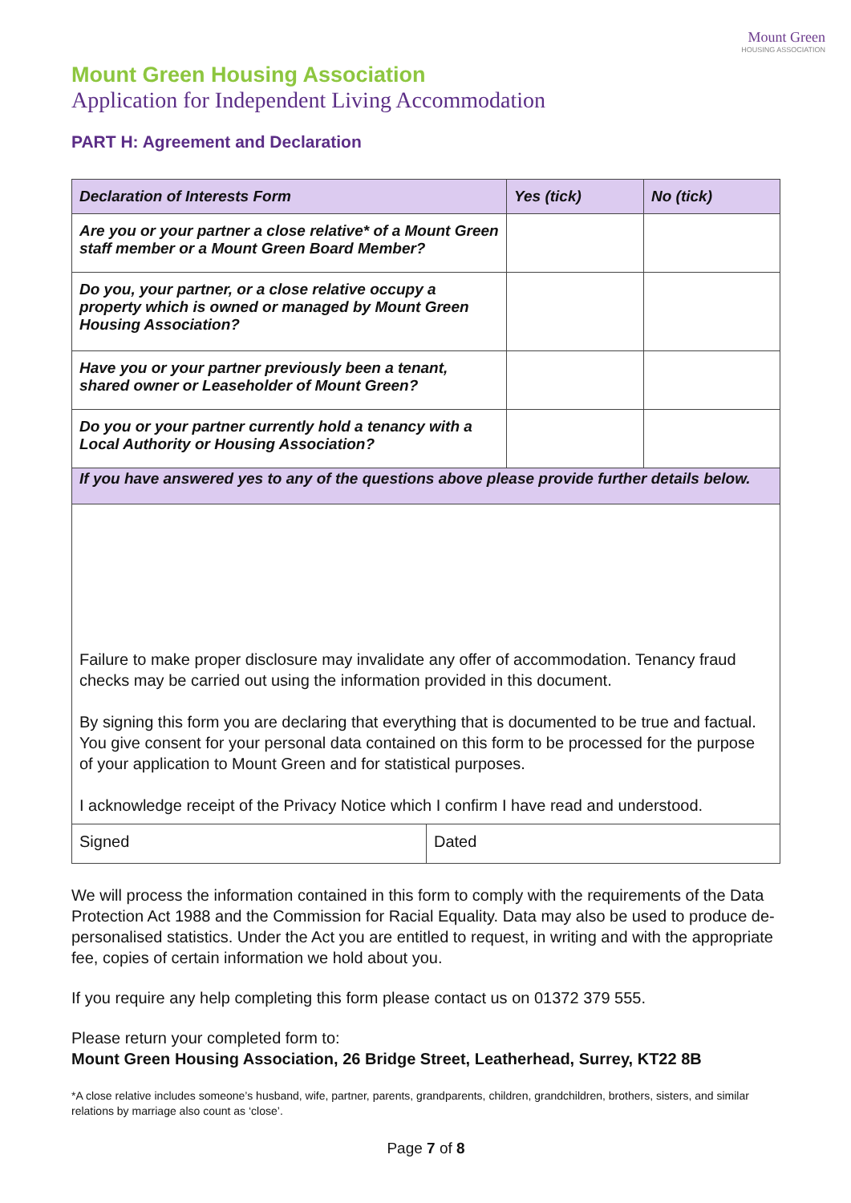Mount Green
HOUSING ASSOCIATION
Mount Green Housing Association
Application for Independent Living Accommodation
PART H: Agreement and Declaration
| Declaration of Interests Form | Yes (tick) | No (tick) |
| --- | --- | --- |
| Are you or your partner a close relative* of a Mount Green staff member or a Mount Green Board Member? | | |
| Do you, your partner, or a close relative occupy a property which is owned or managed by Mount Green Housing Association? | | |
| Have you or your partner previously been a tenant, shared owner or Leaseholder of Mount Green? | | |
| Do you or your partner currently hold a tenancy with a Local Authority or Housing Association? | | |
| If you have answered yes to any of the questions above please provide further details below. | | |
| Failure to make proper disclosure may invalidate any offer of accommodation. Tenancy fraud checks may be carried out using the information provided in this document. By signing this form you are declaring that everything that is documented to be true and factual. You give consent for your personal data contained on this form to be processed for the purpose of your application to Mount Green and for statistical purposes. I acknowledge receipt of the Privacy Notice which I confirm I have read and understood. | | |
| Signed | Dated |
We will process the information contained in this form to comply with the requirements of the Data Protection Act 1988 and the Commission for Racial Equality. Data may also be used to produce de-personalised statistics. Under the Act you are entitled to request, in writing and with the appropriate fee, copies of certain information we hold about you.
If you require any help completing this form please contact us on 01372 379 555.
Please return your completed form to:
Mount Green Housing Association, 26 Bridge Street, Leatherhead, Surrey, KT22 8B
*A close relative includes someone’s husband, wife, partner, parents, grandparents, children, grandchildren, brothers, sisters, and similar relations by marriage also count as ‘close’.
Page 7 of 8